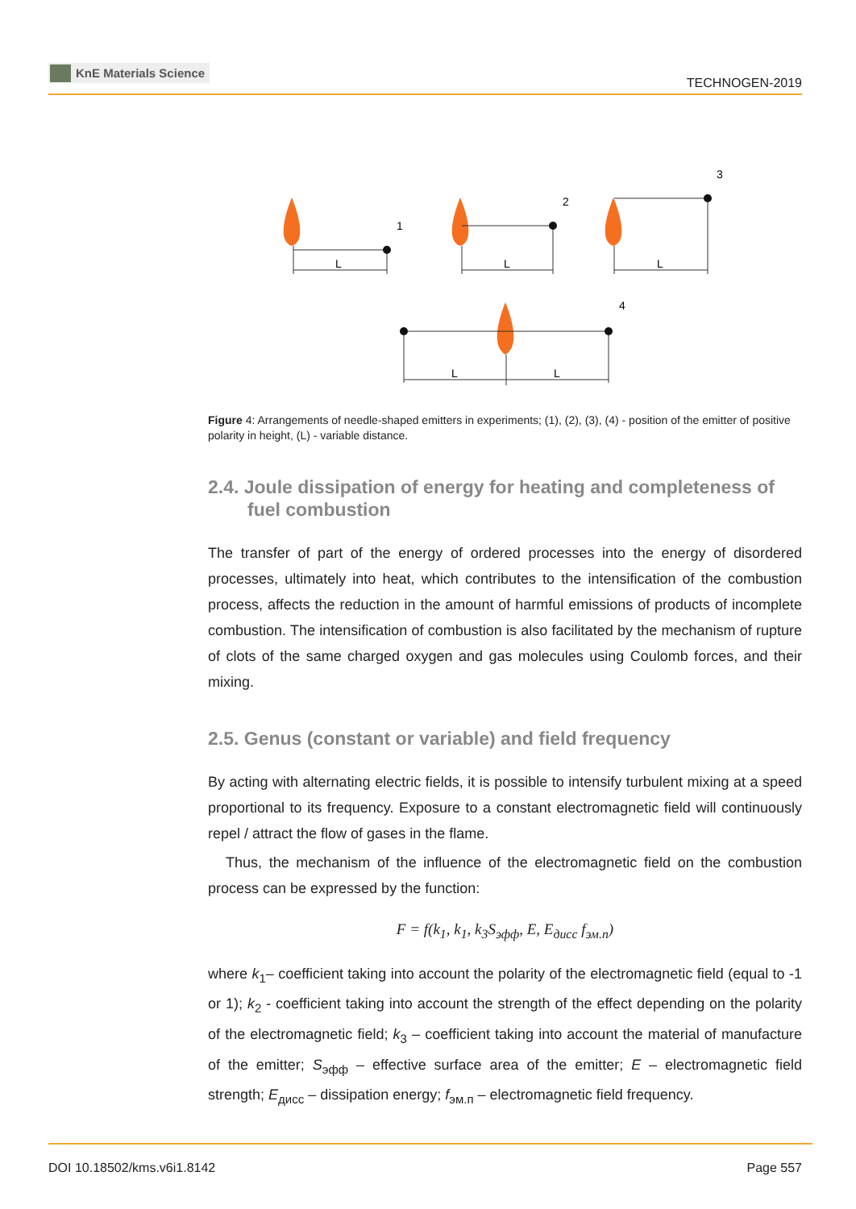KnE Materials Science
TECHNOGEN-2019
L
L
L
L
L
1
2
3
4
Figure 4: Arrangements of needle-shaped emitters in experiments; (1), (2), (3), (4) - position of the emitter of positive polarity in height, (L) - variable distance.
2.4. Joule dissipation of energy for heating and completeness of fuel combustion
The transfer of part of the energy of ordered processes into the energy of disordered processes, ultimately into heat, which contributes to the intensification of the combustion process, affects the reduction in the amount of harmful emissions of products of incomplete combustion. The intensification of combustion is also facilitated by the mechanism of rupture of clots of the same charged oxygen and gas molecules using Coulomb forces, and their mixing.
2.5. Genus (constant or variable) and field frequency
By acting with alternating electric fields, it is possible to intensify turbulent mixing at a speed proportional to its frequency. Exposure to a constant electromagnetic field will continuously repel / attract the flow of gases in the flame.
Thus, the mechanism of the influence of the electromagnetic field on the combustion process can be expressed by the function:
F = f(k<sub>1</sub>, k<sub>1</sub>, k<sub>3</sub>S<sub>эфф</sub>, E, E<sub>дисс</sub> f<sub>эм.п</sub>)
where k<sub>1</sub>– coefficient taking into account the polarity of the electromagnetic field (equal to -1 or 1); k<sub>2</sub> - coefficient taking into account the strength of the effect depending on the polarity of the electromagnetic field; k<sub>3</sub> – coefficient taking into account the material of manufacture of the emitter; S<sub>эфф</sub> – effective surface area of the emitter; E – electromagnetic field strength; E<sub>дисс</sub> – dissipation energy; f<sub>эм.п</sub> – electromagnetic field frequency.
DOI 10.18502/kms.v6i1.8142 Page 557